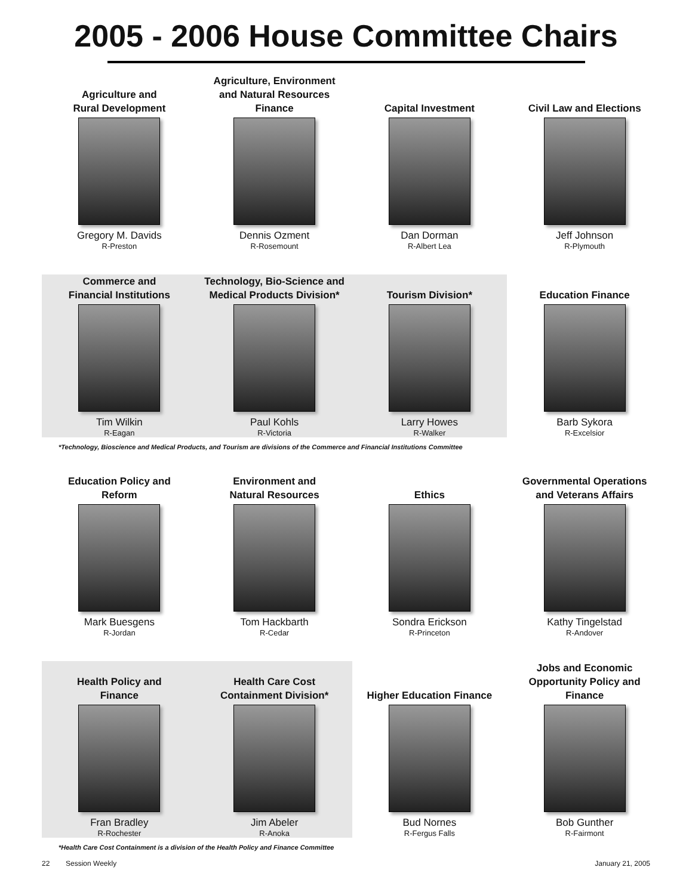2005 - 2006 House Committee Chairs
Agriculture and
Rural Development
Gregory M. Davids
R-Preston
Agriculture, Environment
and Natural Resources
Finance
Dennis Ozment
R-Rosemount
Capital Investment
Dan Dorman
R-Albert Lea
Civil Law and Elections
Jeff Johnson
R-Plymouth
Commerce and
Financial Institutions
Tim Wilkin
R-Eagan
Technology, Bio-Science and
Medical Products Division*
Paul Kohls
R-Victoria
Tourism Division*
Larry Howes
R-Walker
Education Finance
Barb Sykora
R-Excelsior
*Technology, Bioscience and Medical Products, and Tourism are divisions of the Commerce and Financial Institutions Committee
Education Policy and
Reform
Mark Buesgens
R-Jordan
Environment and
Natural Resources
Tom Hackbarth
R-Cedar
Ethics
Sondra Erickson
R-Princeton
Governmental Operations
and Veterans Affairs
Kathy Tingelstad
R-Andover
Health Policy and
Finance
Fran Bradley
R-Rochester
Health Care Cost
Containment Division*
Jim Abeler
R-Anoka
Higher Education Finance
Bud Nornes
R-Fergus Falls
Jobs and Economic
Opportunity Policy and
Finance
Bob Gunther
R-Fairmont
*Health Care Cost Containment is a division of the Health Policy and Finance Committee
22 Session Weekly January 21, 2005